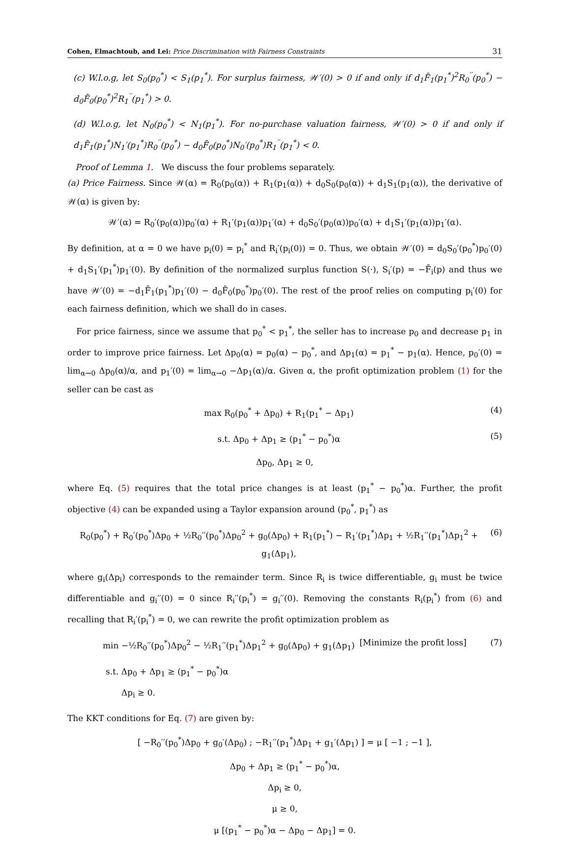Cohen, Elmachtoub, and Lei: Price Discrimination with Fairness Constraints 31
(c) W.l.o.g, let S<sub>0</sub>(p<sub>0</sub><sup>*</sup>) < S<sub>1</sub>(p<sub>1</sub><sup>*</sup>). For surplus fairness, 𝒲′(0) > 0 if and only if d<sub>1</sub>F̄<sub>1</sub>(p<sub>1</sub><sup>*</sup>)<sup>2</sup>R<sub>0</sub><sup>′′</sup>(p<sub>0</sub><sup>*</sup>) − d<sub>0</sub>F̄<sub>0</sub>(p<sub>0</sub><sup>*</sup>)<sup>2</sup>R<sub>1</sub><sup>′′</sup>(p<sub>1</sub><sup>*</sup>) > 0.
(d) W.l.o.g, let N<sub>0</sub>(p<sub>0</sub><sup>*</sup>) < N<sub>1</sub>(p<sub>1</sub><sup>*</sup>). For no-purchase valuation fairness, 𝒲′(0) > 0 if and only if d<sub>1</sub>F̄<sub>1</sub>(p<sub>1</sub><sup>*</sup>)N<sub>1</sub>′(p<sub>1</sub><sup>*</sup>)R<sub>0</sub><sup>′′</sup>(p<sub>0</sub><sup>*</sup>) − d<sub>0</sub>F̄<sub>0</sub>(p<sub>0</sub><sup>*</sup>)N<sub>0</sub>′(p<sub>0</sub><sup>*</sup>)R<sub>1</sub><sup>′′</sup>(p<sub>1</sub><sup>*</sup>) < 0.
Proof of Lemma 1. We discuss the four problems separately.
(a) Price Fairness. Since 𝒲(α) = R<sub>0</sub>(p<sub>0</sub>(α)) + R<sub>1</sub>(p<sub>1</sub>(α)) + d<sub>0</sub>S<sub>0</sub>(p<sub>0</sub>(α)) + d<sub>1</sub>S<sub>1</sub>(p<sub>1</sub>(α)), the derivative of 𝒲(α) is given by:
𝒲′(α) = R<sub>0</sub>′(p<sub>0</sub>(α))p<sub>0</sub>′(α) + R<sub>1</sub>′(p<sub>1</sub>(α))p<sub>1</sub>′(α) + d<sub>0</sub>S<sub>0</sub>′(p<sub>0</sub>(α))p<sub>0</sub>′(α) + d<sub>1</sub>S<sub>1</sub>′(p<sub>1</sub>(α))p<sub>1</sub>′(α).
By definition, at α = 0 we have p<sub>i</sub>(0) = p<sub>i</sub><sup>*</sup> and R<sub>i</sub>′(p<sub>i</sub>(0)) = 0. Thus, we obtain 𝒲′(0) = d<sub>0</sub>S<sub>0</sub>′(p<sub>0</sub><sup>*</sup>)p<sub>0</sub>′(0) + d<sub>1</sub>S<sub>1</sub>′(p<sub>1</sub><sup>*</sup>)p<sub>1</sub>′(0). By definition of the normalized surplus function S(·), S<sub>i</sub>′(p) = −F̄<sub>i</sub>(p) and thus we have 𝒲′(0) = −d<sub>1</sub>F̄<sub>1</sub>(p<sub>1</sub><sup>*</sup>)p<sub>1</sub>′(0) − d<sub>0</sub>F̄<sub>0</sub>(p<sub>0</sub><sup>*</sup>)p<sub>0</sub>′(0). The rest of the proof relies on computing p<sub>i</sub>′(0) for each fairness definition, which we shall do in cases.
For price fairness, since we assume that p<sub>0</sub><sup>*</sup> < p<sub>1</sub><sup>*</sup>, the seller has to increase p<sub>0</sub> and decrease p<sub>1</sub> in order to improve price fairness. Let Δp<sub>0</sub>(α) = p<sub>0</sub>(α) − p<sub>0</sub><sup>*</sup>, and Δp<sub>1</sub>(α) = p<sub>1</sub><sup>*</sup> − p<sub>1</sub>(α). Hence, p<sub>0</sub>′(0) = lim<sub>α→0</sub> Δp<sub>0</sub>(α)/α, and p<sub>1</sub>′(0) = lim<sub>α→0</sub> −Δp<sub>1</sub>(α)/α. Given α, the profit optimization problem (1) for the seller can be cast as
max R<sub>0</sub>(p<sub>0</sub><sup>*</sup> + Δp<sub>0</sub>) + R<sub>1</sub>(p<sub>1</sub><sup>*</sup> − Δp<sub>1</sub>) (4)
s.t. Δp<sub>0</sub> + Δp<sub>1</sub> ≥ (p<sub>1</sub><sup>*</sup> − p<sub>0</sub><sup>*</sup>)α (5)
Δp<sub>0</sub>, Δp<sub>1</sub> ≥ 0,
where Eq. (5) requires that the total price changes is at least (p<sub>1</sub><sup>*</sup> − p<sub>0</sub><sup>*</sup>)α. Further, the profit objective (4) can be expanded using a Taylor expansion around (p<sub>0</sub><sup>*</sup>, p<sub>1</sub><sup>*</sup>) as
R<sub>0</sub>(p<sub>0</sub><sup>*</sup>) + R<sub>0</sub>′(p<sub>0</sub><sup>*</sup>)Δp<sub>0</sub> + ½R<sub>0</sub>′′(p<sub>0</sub><sup>*</sup>)Δp<sub>0</sub><sup>2</sup> + g<sub>0</sub>(Δp<sub>0</sub>) + R<sub>1</sub>(p<sub>1</sub><sup>*</sup>) − R<sub>1</sub>′(p<sub>1</sub><sup>*</sup>)Δp<sub>1</sub> + ½R<sub>1</sub>′′(p<sub>1</sub><sup>*</sup>)Δp<sub>1</sub><sup>2</sup> + g<sub>1</sub>(Δp<sub>1</sub>), (6)
where g<sub>i</sub>(Δp<sub>i</sub>) corresponds to the remainder term. Since R<sub>i</sub> is twice differentiable, g<sub>i</sub> must be twice differentiable and g<sub>i</sub>′′(0) = 0 since R<sub>i</sub>′′(p<sub>i</sub><sup>*</sup>) = g<sub>i</sub>′′(0). Removing the constants R<sub>i</sub>(p<sub>i</sub><sup>*</sup>) from (6) and recalling that R<sub>i</sub>′(p<sub>i</sub><sup>*</sup>) = 0, we can rewrite the profit optimization problem as
min −½R<sub>0</sub>′′(p<sub>0</sub><sup>*</sup>)Δp<sub>0</sub><sup>2</sup> − ½R<sub>1</sub>′′(p<sub>1</sub><sup>*</sup>)Δp<sub>1</sub><sup>2</sup> + g<sub>0</sub>(Δp<sub>0</sub>) + g<sub>1</sub>(Δp<sub>1</sub>) [Minimize the profit loss] (7)
s.t. Δp<sub>0</sub> + Δp<sub>1</sub> ≥ (p<sub>1</sub><sup>*</sup> − p<sub>0</sub><sup>*</sup>)α
Δp<sub>i</sub> ≥ 0.
The KKT conditions for Eq. (7) are given by:
[ −R<sub>0</sub>′′(p<sub>0</sub><sup>*</sup>)Δp<sub>0</sub> + g<sub>0</sub>′(Δp<sub>0</sub>) ; −R<sub>1</sub>′′(p<sub>1</sub><sup>*</sup>)Δp<sub>1</sub> + g<sub>1</sub>′(Δp<sub>1</sub>) ] = μ [ −1 ; −1 ],
Δp<sub>0</sub> + Δp<sub>1</sub> ≥ (p<sub>1</sub><sup>*</sup> − p<sub>0</sub><sup>*</sup>)α,
Δp<sub>i</sub> ≥ 0,
μ ≥ 0,
μ [(p<sub>1</sub><sup>*</sup> − p<sub>0</sub><sup>*</sup>)α − Δp<sub>0</sub> − Δp<sub>1</sub>] = 0.